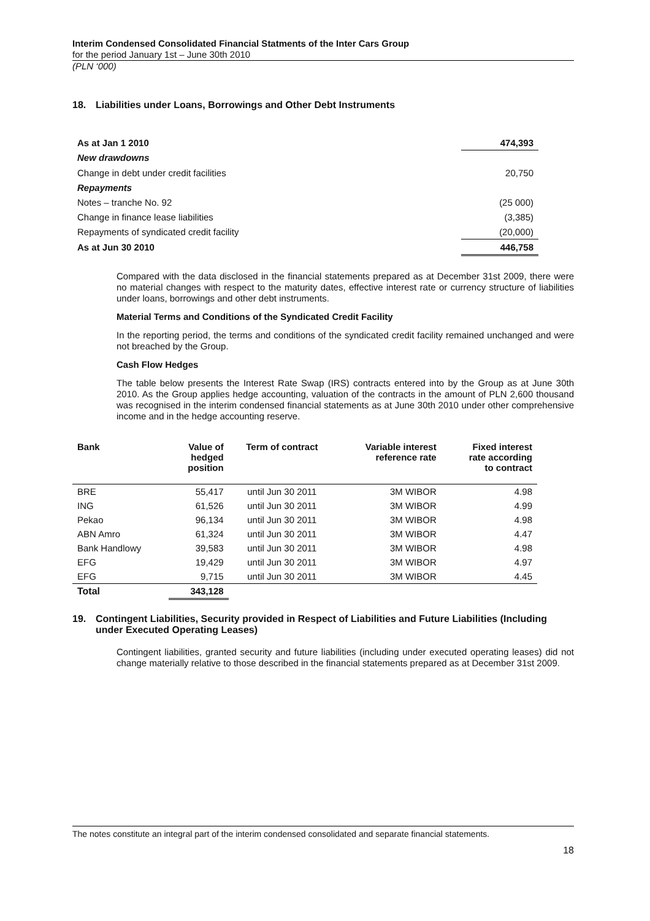Interim Condensed Consolidated Financial Statments of the Inter Cars Group
for the period January 1st – June 30th 2010
(PLN ‘000)
18. Liabilities under Loans, Borrowings and Other Debt Instruments
| As at Jan 1 2010 | 474,393 |
| New drawdowns | |
| Change in debt under credit facilities | 20,750 |
| Repayments | |
| Notes – tranche No. 92 | (25 000) |
| Change in finance lease liabilities | (3,385) |
| Repayments of syndicated credit facility | (20,000) |
| As at Jun 30 2010 | 446,758 |
Compared with the data disclosed in the financial statements prepared as at December 31st 2009, there were no material changes with respect to the maturity dates, effective interest rate or currency structure of liabilities under loans, borrowings and other debt instruments.
Material Terms and Conditions of the Syndicated Credit Facility
In the reporting period, the terms and conditions of the syndicated credit facility remained unchanged and were not breached by the Group.
Cash Flow Hedges
The table below presents the Interest Rate Swap (IRS) contracts entered into by the Group as at June 30th 2010. As the Group applies hedge accounting, valuation of the contracts in the amount of PLN 2,600 thousand was recognised in the interim condensed financial statements as at June 30th 2010 under other comprehensive income and in the hedge accounting reserve.
| Bank | Value of hedged position | Term of contract | Variable interest reference rate | Fixed interest rate according to contract |
| --- | --- | --- | --- | --- |
| BRE | 55,417 | until Jun 30 2011 | 3M WIBOR | 4.98 |
| ING | 61,526 | until Jun 30 2011 | 3M WIBOR | 4.99 |
| Pekao | 96,134 | until Jun 30 2011 | 3M WIBOR | 4.98 |
| ABN Amro | 61,324 | until Jun 30 2011 | 3M WIBOR | 4.47 |
| Bank Handlowy | 39,583 | until Jun 30 2011 | 3M WIBOR | 4.98 |
| EFG | 19,429 | until Jun 30 2011 | 3M WIBOR | 4.97 |
| EFG | 9,715 | until Jun 30 2011 | 3M WIBOR | 4.45 |
| Total | 343,128 | | | |
19. Contingent Liabilities, Security provided in Respect of Liabilities and Future Liabilities (Including under Executed Operating Leases)
Contingent liabilities, granted security and future liabilities (including under executed operating leases) did not change materially relative to those described in the financial statements prepared as at December 31st 2009.
The notes constitute an integral part of the interim condensed consolidated and separate financial statements.
18